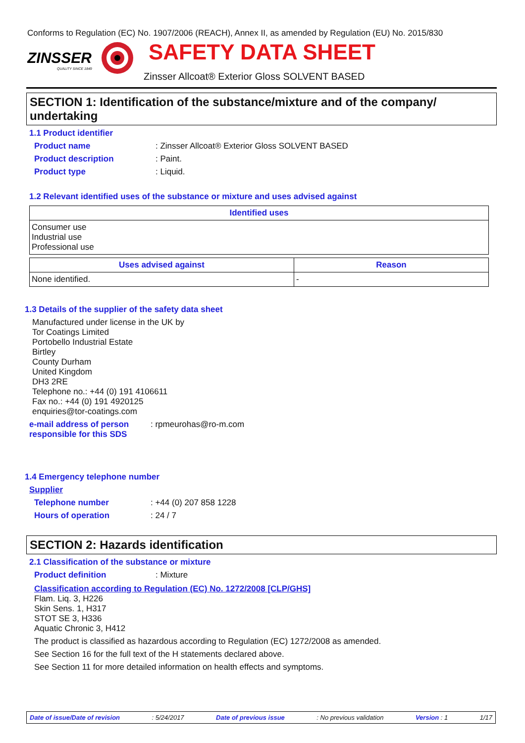Conforms to Regulation (EC) No. 1907/2006 (REACH), Annex II, as amended by Regulation (EU) No. 2015/830
ZINSSER
QUALITY SINCE 1849
SAFETY DATA SHEET
Zinsser Allcoat® Exterior Gloss SOLVENT BASED
SECTION 1: Identification of the substance/mixture and of the company/ undertaking
1.1 Product identifier
Product name: Zinsser Allcoat® Exterior Gloss SOLVENT BASED
Product description: Paint.
Product type: Liquid.
1.2 Relevant identified uses of the substance or mixture and uses advised against
| Identified uses |
| --- |
| Consumer use Industrial use Professional use |
| Uses advised against | Reason |
| --- | --- |
| None identified. | - |
1.3 Details of the supplier of the safety data sheet
Manufactured under license in the UK by
Tor Coatings Limited
Portobello Industrial Estate
Birtley
County Durham
United Kingdom
DH3 2RE
Telephone no.: +44 (0) 191 4106611
Fax no.: +44 (0) 191 4920125
enquiries@tor-coatings.com
e-mail address of person responsible for this SDS: rpmeurohas@ro-m.com
1.4 Emergency telephone number
Supplier
Telephone number: +44 (0) 207 858 1228
Hours of operation: 24 / 7
SECTION 2: Hazards identification
2.1 Classification of the substance or mixture
Product definition: Mixture
Classification according to Regulation (EC) No. 1272/2008 [CLP/GHS]
Flam. Liq. 3, H226
Skin Sens. 1, H317
STOT SE 3, H336
Aquatic Chronic 3, H412
The product is classified as hazardous according to Regulation (EC) 1272/2008 as amended.
See Section 16 for the full text of the H statements declared above.
See Section 11 for more detailed information on health effects and symptoms.
Date of issue/Date of revision: 5/24/2017 Date of previous issue: No previous validation Version : 1 1/17